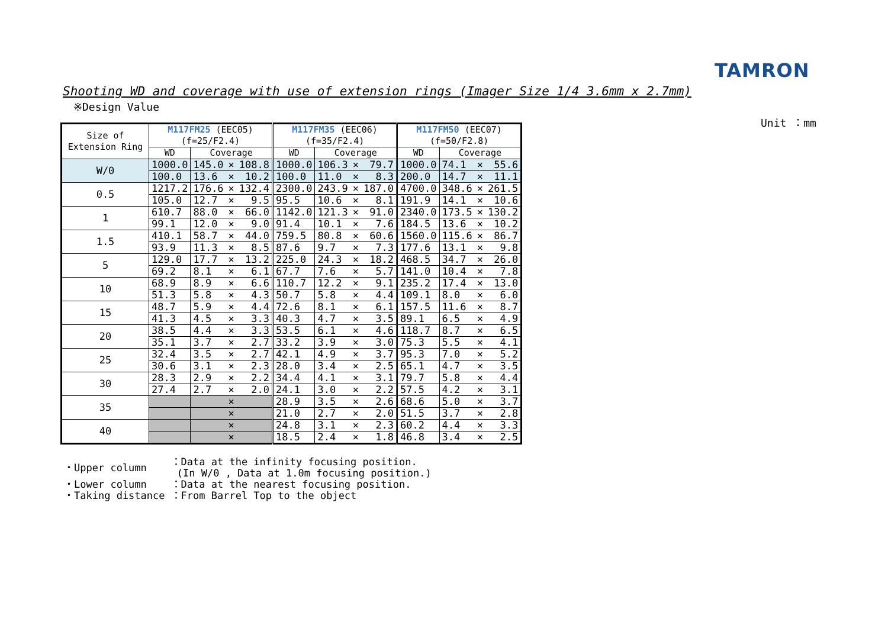TAMRON
Shooting WD and coverage with use of extension rings (Imager Size 1/4 3.6mm x 2.7mm)
※Design Value
Unit ：mm
| Size of Extension Ring | M117FM25 (EEC05) (f=25/F2.4) | | | | M117FM35 (EEC06) (f=35/F2.4) | | | | M117FM50 (EEC07) (f=50/F2.8) | | | |
| --- | --- | --- | --- | --- | --- | --- | --- | --- | --- | --- | --- | --- |
| | WD | Coverage | | | WD | Coverage | | | WD | Coverage | | |
| W/0 | 1000.0 | 145.0 | × | 108.8 | 1000.0 | 106.3 | × | 79.7 | 1000.0 | 74.1 | × | 55.6 |
| | 100.0 | 13.6 | × | 10.2 | 100.0 | 11.0 | × | 8.3 | 200.0 | 14.7 | × | 11.1 |
| 0.5 | 1217.2 | 176.6 | × | 132.4 | 2300.0 | 243.9 | × | 187.0 | 4700.0 | 348.6 | × | 261.5 |
| | 105.0 | 12.7 | × | 9.5 | 95.5 | 10.6 | × | 8.1 | 191.9 | 14.1 | × | 10.6 |
| 1 | 610.7 | 88.0 | × | 66.0 | 1142.0 | 121.3 | × | 91.0 | 2340.0 | 173.5 | × | 130.2 |
| | 99.1 | 12.0 | × | 9.0 | 91.4 | 10.1 | × | 7.6 | 184.5 | 13.6 | × | 10.2 |
| 1.5 | 410.1 | 58.7 | × | 44.0 | 759.5 | 80.8 | × | 60.6 | 1560.0 | 115.6 | × | 86.7 |
| | 93.9 | 11.3 | × | 8.5 | 87.6 | 9.7 | × | 7.3 | 177.6 | 13.1 | × | 9.8 |
| 5 | 129.0 | 17.7 | × | 13.2 | 225.0 | 24.3 | × | 18.2 | 468.5 | 34.7 | × | 26.0 |
| | 69.2 | 8.1 | × | 6.1 | 67.7 | 7.6 | × | 5.7 | 141.0 | 10.4 | × | 7.8 |
| 10 | 68.9 | 8.9 | × | 6.6 | 110.7 | 12.2 | × | 9.1 | 235.2 | 17.4 | × | 13.0 |
| | 51.3 | 5.8 | × | 4.3 | 50.7 | 5.8 | × | 4.4 | 109.1 | 8.0 | × | 6.0 |
| 15 | 48.7 | 5.9 | × | 4.4 | 72.6 | 8.1 | × | 6.1 | 157.5 | 11.6 | × | 8.7 |
| | 41.3 | 4.5 | × | 3.3 | 40.3 | 4.7 | × | 3.5 | 89.1 | 6.5 | × | 4.9 |
| 20 | 38.5 | 4.4 | × | 3.3 | 53.5 | 6.1 | × | 4.6 | 118.7 | 8.7 | × | 6.5 |
| | 35.1 | 3.7 | × | 2.7 | 33.2 | 3.9 | × | 3.0 | 75.3 | 5.5 | × | 4.1 |
| 25 | 32.4 | 3.5 | × | 2.7 | 42.1 | 4.9 | × | 3.7 | 95.3 | 7.0 | × | 5.2 |
| | 30.6 | 3.1 | × | 2.3 | 28.0 | 3.4 | × | 2.5 | 65.1 | 4.7 | × | 3.5 |
| 30 | 28.3 | 2.9 | × | 2.2 | 34.4 | 4.1 | × | 3.1 | 79.7 | 5.8 | × | 4.4 |
| | 27.4 | 2.7 | × | 2.0 | 24.1 | 3.0 | × | 2.2 | 57.5 | 4.2 | × | 3.1 |
| 35 | | | × | | 28.9 | 3.5 | × | 2.6 | 68.6 | 5.0 | × | 3.7 |
| | | | × | | 21.0 | 2.7 | × | 2.0 | 51.5 | 3.7 | × | 2.8 |
| 40 | | | × | | 24.8 | 3.1 | × | 2.3 | 60.2 | 4.4 | × | 3.3 |
| | | | × | | 18.5 | 2.4 | × | 1.8 | 46.8 | 3.4 | × | 2.5 |
| ・Upper column | ：Data at the infinity focusing position. (In W/0 , Data at 1.0m focusing position.) |
| ・Lower column | ：Data at the nearest focusing position. |
| ・Taking distance | ：From Barrel Top to the object |